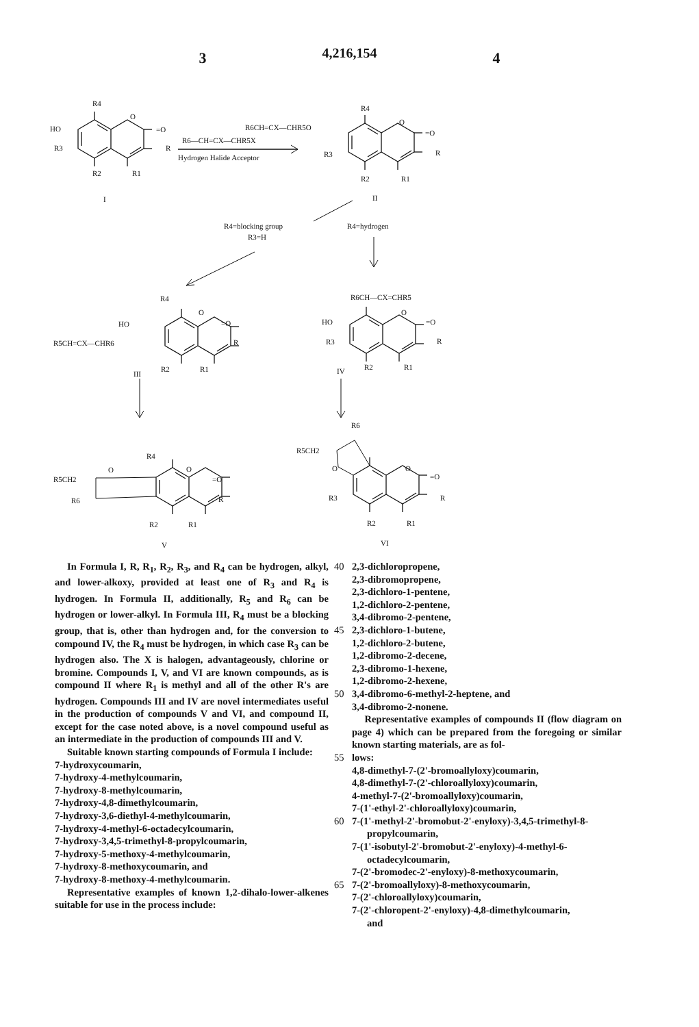3 4,216,154 4
R4
O
=O
HO
R3
R
R2
R1
I
R6CH=CX—CHR5O
R6—CH=CX—CHR5X
Hydrogen Halide Acceptor
R4
O
=O
R3
R
R2
R1
II
R4=blocking group
R3=H
R4=hydrogen
R4
O
=O
HO
R5CH=CX—CHR6
R
R2
R1
III
R6CH—CX=CHR5
O
=O
HO
R3
R
R2
R1
IV
R4
O
=O
O
R5CH2
R6
R
R2
R1
V
R6
R5CH2
O
O
=O
R3
R
R2
R1
VI
In Formula I, R, R<sub>1</sub>, R<sub>2</sub>, R<sub>3</sub>, and R<sub>4</sub> can be hydrogen, alkyl, and lower-alkoxy, provided at least one of R<sub>3</sub> and R<sub>4</sub> is hydrogen. In Formula II, additionally, R<sub>5</sub> and R<sub>6</sub> can be hydrogen or lower-alkyl. In Formula III, R<sub>4</sub> must be a blocking group, that is, other than hydrogen and, for the conversion to compound IV, the R<sub>4</sub> must be hydrogen, in which case R<sub>3</sub> can be hydrogen also. The X is halogen, advantageously, chlorine or bromine. Compounds I, V, and VI are known compounds, as is compound II where R<sub>1</sub> is methyl and all of the other R's are hydrogen. Compounds III and IV are novel intermediates useful in the production of compounds V and VI, and compound II, except for the case noted above, is a novel compound useful as an intermediate in the production of compounds III and V.
Suitable known starting compounds of Formula I include:
7-hydroxycoumarin,
7-hydroxy-4-methylcoumarin,
7-hydroxy-8-methylcoumarin,
7-hydroxy-4,8-dimethylcoumarin,
7-hydroxy-3,6-diethyl-4-methylcoumarin,
7-hydroxy-4-methyl-6-octadecylcoumarin,
7-hydroxy-3,4,5-trimethyl-8-propylcoumarin,
7-hydroxy-5-methoxy-4-methylcoumarin,
7-hydroxy-8-methoxycoumarin, and
7-hydroxy-8-methoxy-4-methylcoumarin.
Representative examples of known 1,2-dihalo-lower-alkenes suitable for use in the process include:
40 2,3-dichloropropene,
2,3-dibromopropene,
2,3-dichloro-1-pentene,
1,2-dichloro-2-pentene,
3,4-dibromo-2-pentene,
45 2,3-dichloro-1-butene,
1,2-dichloro-2-butene,
1,2-dibromo-2-decene,
2,3-dibromo-1-hexene,
1,2-dibromo-2-hexene,
50 3,4-dibromo-6-methyl-2-heptene, and
3,4-dibromo-2-nonene.
Representative examples of compounds II (flow diagram on page 4) which can be prepared from the foregoing or similar known starting materials, are as fol-
55 lows:
4,8-dimethyl-7-(2'-bromoallyloxy)coumarin,
4,8-dimethyl-7-(2'-chloroallyloxy)coumarin,
4-methyl-7-(2'-bromoallyloxy)coumarin,
7-(1'-ethyl-2'-chloroallyloxy)coumarin,
60 7-(1'-methyl-2'-bromobut-2'-enyloxy)-3,4,5-trimethyl-8-
propylcoumarin,
7-(1'-isobutyl-2'-bromobut-2'-enyloxy)-4-methyl-6-
octadecylcoumarin,
7-(2'-bromodec-2'-enyloxy)-8-methoxycoumarin,
65 7-(2'-bromoallyloxy)-8-methoxycoumarin,
7-(2'-chloroallyloxy)coumarin,
7-(2'-chloropent-2'-enyloxy)-4,8-dimethylcoumarin,
and